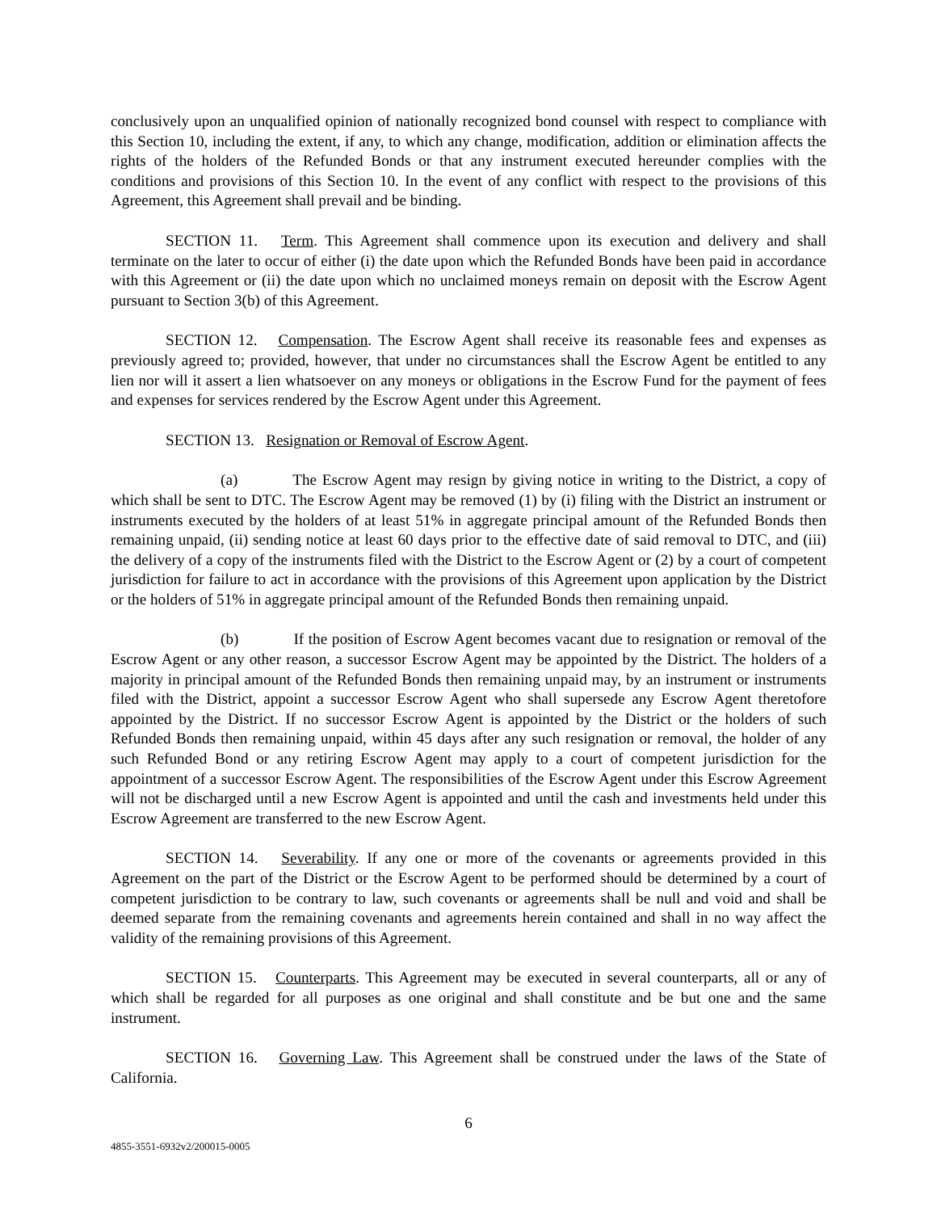conclusively upon an unqualified opinion of nationally recognized bond counsel with respect to compliance with this Section 10, including the extent, if any, to which any change, modification, addition or elimination affects the rights of the holders of the Refunded Bonds or that any instrument executed hereunder complies with the conditions and provisions of this Section 10. In the event of any conflict with respect to the provisions of this Agreement, this Agreement shall prevail and be binding.
SECTION 11. Term. This Agreement shall commence upon its execution and delivery and shall terminate on the later to occur of either (i) the date upon which the Refunded Bonds have been paid in accordance with this Agreement or (ii) the date upon which no unclaimed moneys remain on deposit with the Escrow Agent pursuant to Section 3(b) of this Agreement.
SECTION 12. Compensation. The Escrow Agent shall receive its reasonable fees and expenses as previously agreed to; provided, however, that under no circumstances shall the Escrow Agent be entitled to any lien nor will it assert a lien whatsoever on any moneys or obligations in the Escrow Fund for the payment of fees and expenses for services rendered by the Escrow Agent under this Agreement.
SECTION 13. Resignation or Removal of Escrow Agent.
(a) The Escrow Agent may resign by giving notice in writing to the District, a copy of which shall be sent to DTC. The Escrow Agent may be removed (1) by (i) filing with the District an instrument or instruments executed by the holders of at least 51% in aggregate principal amount of the Refunded Bonds then remaining unpaid, (ii) sending notice at least 60 days prior to the effective date of said removal to DTC, and (iii) the delivery of a copy of the instruments filed with the District to the Escrow Agent or (2) by a court of competent jurisdiction for failure to act in accordance with the provisions of this Agreement upon application by the District or the holders of 51% in aggregate principal amount of the Refunded Bonds then remaining unpaid.
(b) If the position of Escrow Agent becomes vacant due to resignation or removal of the Escrow Agent or any other reason, a successor Escrow Agent may be appointed by the District. The holders of a majority in principal amount of the Refunded Bonds then remaining unpaid may, by an instrument or instruments filed with the District, appoint a successor Escrow Agent who shall supersede any Escrow Agent theretofore appointed by the District. If no successor Escrow Agent is appointed by the District or the holders of such Refunded Bonds then remaining unpaid, within 45 days after any such resignation or removal, the holder of any such Refunded Bond or any retiring Escrow Agent may apply to a court of competent jurisdiction for the appointment of a successor Escrow Agent. The responsibilities of the Escrow Agent under this Escrow Agreement will not be discharged until a new Escrow Agent is appointed and until the cash and investments held under this Escrow Agreement are transferred to the new Escrow Agent.
SECTION 14. Severability. If any one or more of the covenants or agreements provided in this Agreement on the part of the District or the Escrow Agent to be performed should be determined by a court of competent jurisdiction to be contrary to law, such covenants or agreements shall be null and void and shall be deemed separate from the remaining covenants and agreements herein contained and shall in no way affect the validity of the remaining provisions of this Agreement.
SECTION 15. Counterparts. This Agreement may be executed in several counterparts, all or any of which shall be regarded for all purposes as one original and shall constitute and be but one and the same instrument.
SECTION 16. Governing Law. This Agreement shall be construed under the laws of the State of California.
6
4855-3551-6932v2/200015-0005